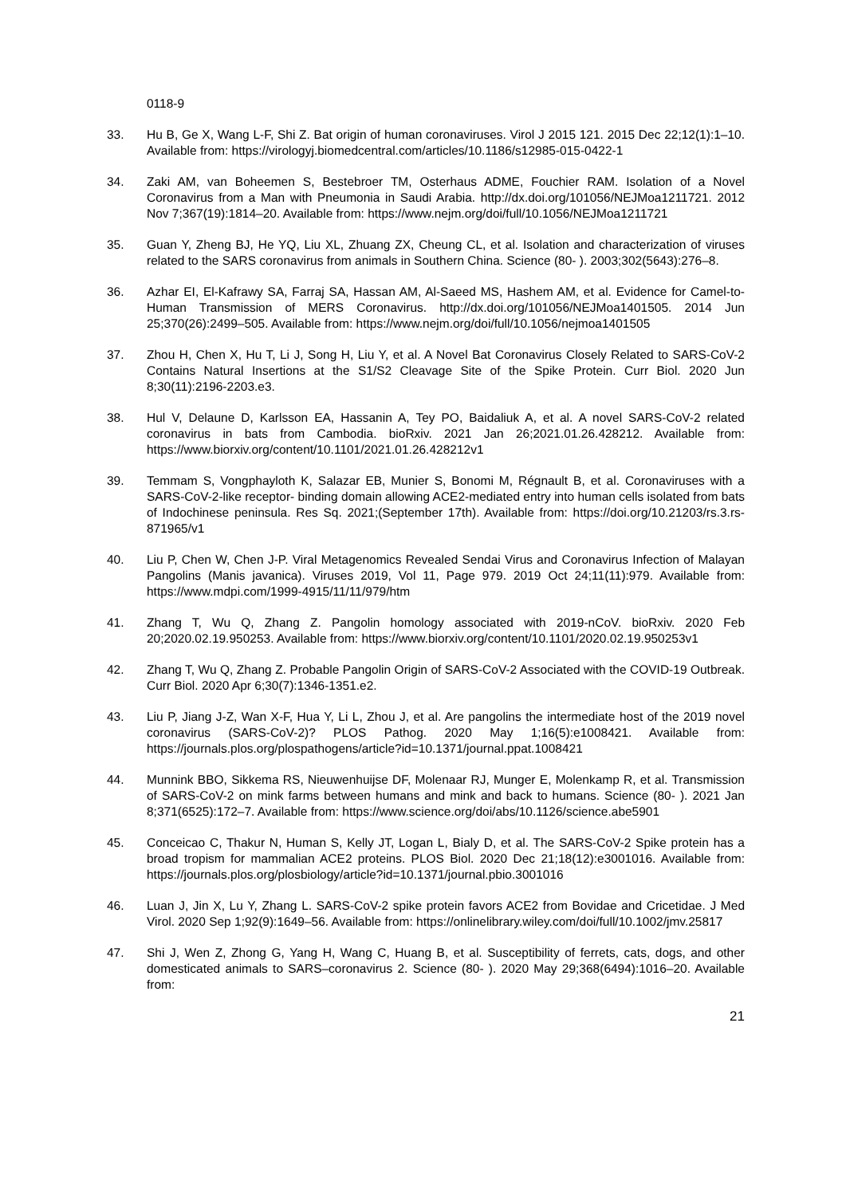0118-9
33. Hu B, Ge X, Wang L-F, Shi Z. Bat origin of human coronaviruses. Virol J 2015 121. 2015 Dec 22;12(1):1–10. Available from: https://virologyj.biomedcentral.com/articles/10.1186/s12985-015-0422-1
34. Zaki AM, van Boheemen S, Bestebroer TM, Osterhaus ADME, Fouchier RAM. Isolation of a Novel Coronavirus from a Man with Pneumonia in Saudi Arabia. http://dx.doi.org/101056/NEJMoa1211721. 2012 Nov 7;367(19):1814–20. Available from: https://www.nejm.org/doi/full/10.1056/NEJMoa1211721
35. Guan Y, Zheng BJ, He YQ, Liu XL, Zhuang ZX, Cheung CL, et al. Isolation and characterization of viruses related to the SARS coronavirus from animals in Southern China. Science (80- ). 2003;302(5643):276–8.
36. Azhar EI, El-Kafrawy SA, Farraj SA, Hassan AM, Al-Saeed MS, Hashem AM, et al. Evidence for Camel-to-Human Transmission of MERS Coronavirus. http://dx.doi.org/101056/NEJMoa1401505. 2014 Jun 25;370(26):2499–505. Available from: https://www.nejm.org/doi/full/10.1056/nejmoa1401505
37. Zhou H, Chen X, Hu T, Li J, Song H, Liu Y, et al. A Novel Bat Coronavirus Closely Related to SARS-CoV-2 Contains Natural Insertions at the S1/S2 Cleavage Site of the Spike Protein. Curr Biol. 2020 Jun 8;30(11):2196-2203.e3.
38. Hul V, Delaune D, Karlsson EA, Hassanin A, Tey PO, Baidaliuk A, et al. A novel SARS-CoV-2 related coronavirus in bats from Cambodia. bioRxiv. 2021 Jan 26;2021.01.26.428212. Available from: https://www.biorxiv.org/content/10.1101/2021.01.26.428212v1
39. Temmam S, Vongphayloth K, Salazar EB, Munier S, Bonomi M, Régnault B, et al. Coronaviruses with a SARS-CoV-2-like receptor- binding domain allowing ACE2-mediated entry into human cells isolated from bats of Indochinese peninsula. Res Sq. 2021;(September 17th). Available from: https://doi.org/10.21203/rs.3.rs-871965/v1
40. Liu P, Chen W, Chen J-P. Viral Metagenomics Revealed Sendai Virus and Coronavirus Infection of Malayan Pangolins (Manis javanica). Viruses 2019, Vol 11, Page 979. 2019 Oct 24;11(11):979. Available from: https://www.mdpi.com/1999-4915/11/11/979/htm
41. Zhang T, Wu Q, Zhang Z. Pangolin homology associated with 2019-nCoV. bioRxiv. 2020 Feb 20;2020.02.19.950253. Available from: https://www.biorxiv.org/content/10.1101/2020.02.19.950253v1
42. Zhang T, Wu Q, Zhang Z. Probable Pangolin Origin of SARS-CoV-2 Associated with the COVID-19 Outbreak. Curr Biol. 2020 Apr 6;30(7):1346-1351.e2.
43. Liu P, Jiang J-Z, Wan X-F, Hua Y, Li L, Zhou J, et al. Are pangolins the intermediate host of the 2019 novel coronavirus (SARS-CoV-2)? PLOS Pathog. 2020 May 1;16(5):e1008421. Available from: https://journals.plos.org/plospathogens/article?id=10.1371/journal.ppat.1008421
44. Munnink BBO, Sikkema RS, Nieuwenhuijse DF, Molenaar RJ, Munger E, Molenkamp R, et al. Transmission of SARS-CoV-2 on mink farms between humans and mink and back to humans. Science (80- ). 2021 Jan 8;371(6525):172–7. Available from: https://www.science.org/doi/abs/10.1126/science.abe5901
45. Conceicao C, Thakur N, Human S, Kelly JT, Logan L, Bialy D, et al. The SARS-CoV-2 Spike protein has a broad tropism for mammalian ACE2 proteins. PLOS Biol. 2020 Dec 21;18(12):e3001016. Available from: https://journals.plos.org/plosbiology/article?id=10.1371/journal.pbio.3001016
46. Luan J, Jin X, Lu Y, Zhang L. SARS-CoV-2 spike protein favors ACE2 from Bovidae and Cricetidae. J Med Virol. 2020 Sep 1;92(9):1649–56. Available from: https://onlinelibrary.wiley.com/doi/full/10.1002/jmv.25817
47. Shi J, Wen Z, Zhong G, Yang H, Wang C, Huang B, et al. Susceptibility of ferrets, cats, dogs, and other domesticated animals to SARS–coronavirus 2. Science (80- ). 2020 May 29;368(6494):1016–20. Available from:
21